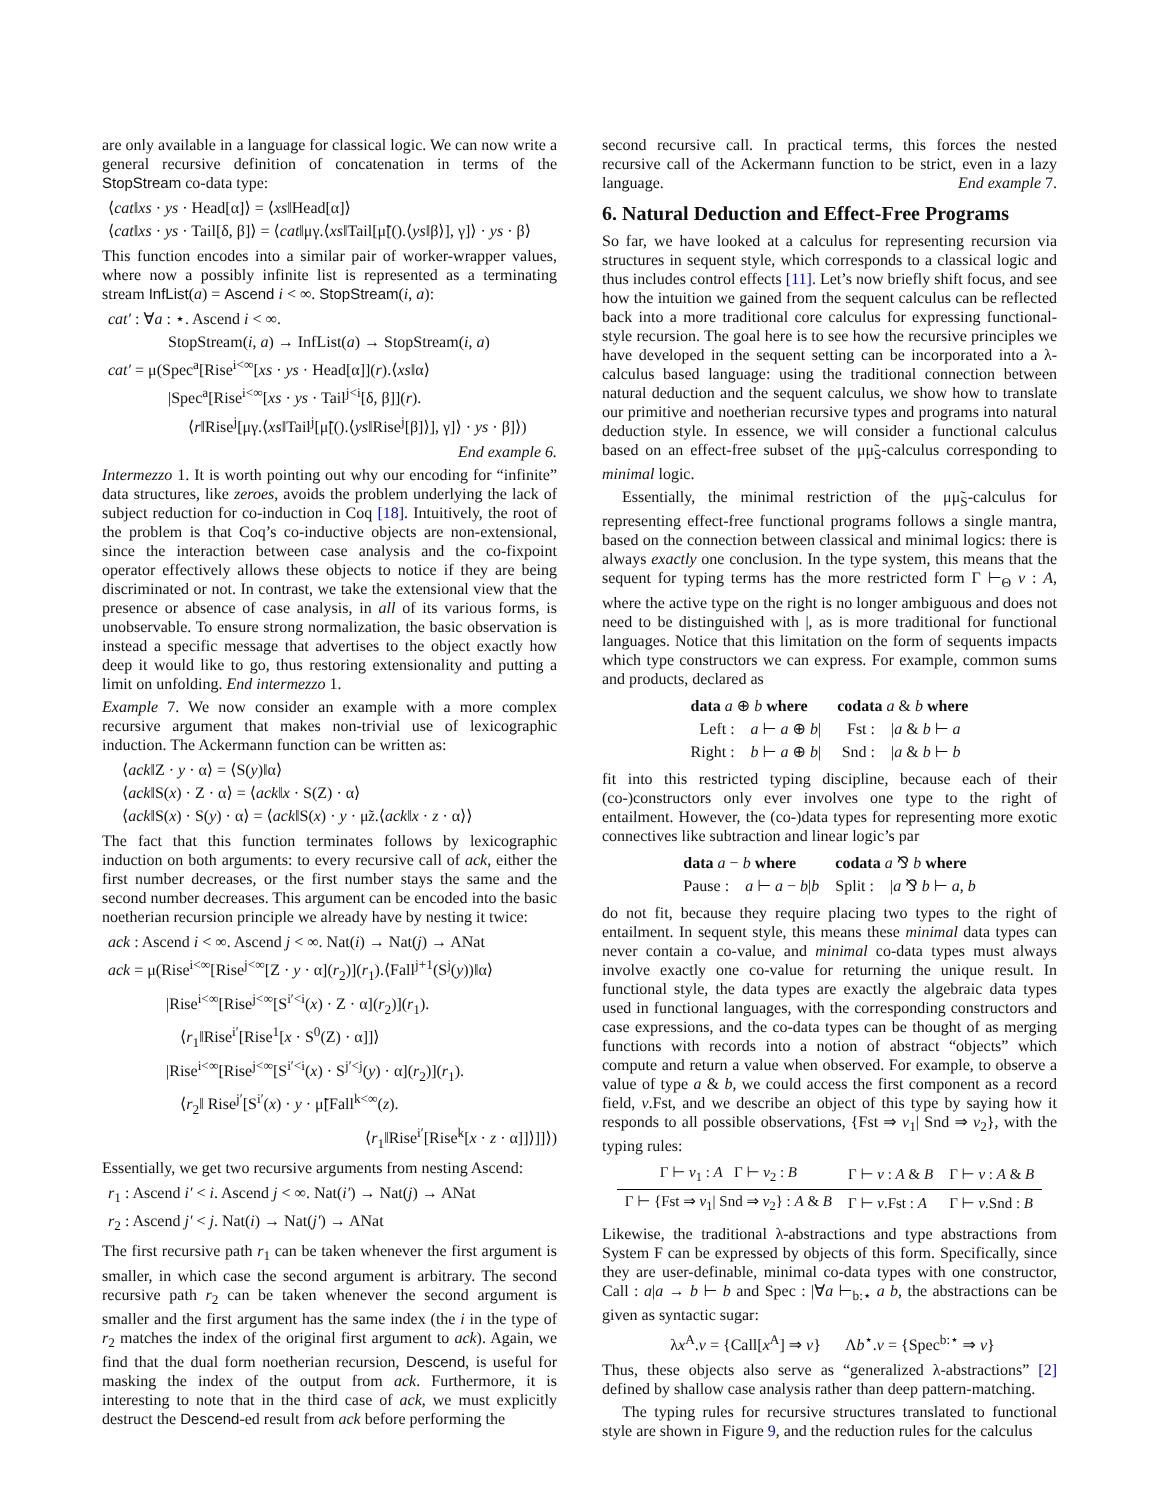are only available in a language for classical logic. We can now write a general recursive definition of concatenation in terms of the StopStream co-data type:
⟨cat‖xs · ys · Head[α]⟩ = ⟨xs‖Head[α]⟩
⟨cat‖xs · ys · Tail[δ, β]⟩ = ⟨cat‖μγ.⟨xs‖Tail[μ̃[().⟨ys‖β⟩], γ]⟩ · ys · β⟩
This function encodes into a similar pair of worker-wrapper values, where now a possibly infinite list is represented as a terminating stream InfList(a) = Ascend i < ∞. StopStream(i, a):
cat′ : ∀a : ⋆. Ascend i < ∞.
StopStream(i, a) → InfList(a) → StopStream(i, a)
cat′ = μ(Spec<sup>a</sup>[Rise<sup>i<∞</sup>[xs · ys · Head[α]](r).⟨xs‖α⟩
|Spec<sup>a</sup>[Rise<sup>i<∞</sup>[xs · ys · Tail<sup>j<i</sup>[δ, β]](r).
⟨r‖Rise<sup>j</sup>[μγ.⟨xs‖Tail<sup>j</sup>[μ̃[().⟨ys‖Rise<sup>j</sup>[β]⟩], γ]⟩ · ys · β]⟩)
End example 6.
Intermezzo 1. It is worth pointing out why our encoding for “infinite” data structures, like zeroes, avoids the problem underlying the lack of subject reduction for co-induction in Coq [18]. Intuitively, the root of the problem is that Coq’s co-inductive objects are non-extensional, since the interaction between case analysis and the co-fixpoint operator effectively allows these objects to notice if they are being discriminated or not. In contrast, we take the extensional view that the presence or absence of case analysis, in all of its various forms, is unobservable. To ensure strong normalization, the basic observation is instead a specific message that advertises to the object exactly how deep it would like to go, thus restoring extensionality and putting a limit on unfolding. End intermezzo 1.
Example 7. We now consider an example with a more complex recursive argument that makes non-trivial use of lexicographic induction. The Ackermann function can be written as:
⟨ack‖Z · y · α⟩ = ⟨S(y)‖α⟩
⟨ack‖S(x) · Z · α⟩ = ⟨ack‖x · S(Z) · α⟩
⟨ack‖S(x) · S(y) · α⟩ = ⟨ack‖S(x) · y · μ̃z.⟨ack‖x · z · α⟩⟩
The fact that this function terminates follows by lexicographic induction on both arguments: to every recursive call of ack, either the first number decreases, or the first number stays the same and the second number decreases. This argument can be encoded into the basic noetherian recursion principle we already have by nesting it twice:
ack : Ascend i < ∞. Ascend j < ∞. Nat(i) → Nat(j) → ANat
ack = μ(Rise<sup>i<∞</sup>[Rise<sup>j<∞</sup>[Z · y · α](r<sub>2</sub>)](r<sub>1</sub>).⟨Fall<sup>j+1</sup>(S<sup>j</sup>(y))‖α⟩
|Rise<sup>i<∞</sup>[Rise<sup>j<∞</sup>[S<sup>i′<i</sup>(x) · Z · α](r<sub>2</sub>)](r<sub>1</sub>).
⟨r<sub>1</sub>‖Rise<sup>i′</sup>[Rise<sup>1</sup>[x · S<sup>0</sup>(Z) · α]]⟩
|Rise<sup>i<∞</sup>[Rise<sup>j<∞</sup>[S<sup>i′<i</sup>(x) · S<sup>j′<j</sup>(y) · α](r<sub>2</sub>)](r<sub>1</sub>).
⟨r<sub>2</sub>‖ Rise<sup>j′</sup>[S<sup>i′</sup>(x) · y · μ̃[Fall<sup>k<∞</sup>(z).
⟨r<sub>1</sub>‖Rise<sup>i′</sup>[Rise<sup>k</sup>[x · z · α]]⟩]]⟩)
Essentially, we get two recursive arguments from nesting Ascend:
r<sub>1</sub> : Ascend i′ < i. Ascend j < ∞. Nat(i′) → Nat(j) → ANat
r<sub>2</sub> : Ascend j′ < j. Nat(i) → Nat(j′) → ANat
The first recursive path r<sub>1</sub> can be taken whenever the first argument is smaller, in which case the second argument is arbitrary. The second recursive path r<sub>2</sub> can be taken whenever the second argument is smaller and the first argument has the same index (the i in the type of r<sub>2</sub> matches the index of the original first argument to ack). Again, we find that the dual form noetherian recursion, Descend, is useful for masking the index of the output from ack. Furthermore, it is interesting to note that in the third case of ack, we must explicitly destruct the Descend-ed result from ack before performing the
second recursive call. In practical terms, this forces the nested recursive call of the Ackermann function to be strict, even in a lazy language. End example 7.
6. Natural Deduction and Effect-Free Programs
So far, we have looked at a calculus for representing recursion via structures in sequent style, which corresponds to a classical logic and thus includes control effects [11]. Let’s now briefly shift focus, and see how the intuition we gained from the sequent calculus can be reflected back into a more traditional core calculus for expressing functional-style recursion. The goal here is to see how the recursive principles we have developed in the sequent setting can be incorporated into a λ-calculus based language: using the traditional connection between natural deduction and the sequent calculus, we show how to translate our primitive and noetherian recursive types and programs into natural deduction style. In essence, we will consider a functional calculus based on an effect-free subset of the μμ̃<sub>S</sub>-calculus corresponding to minimal logic.
Essentially, the minimal restriction of the μμ̃<sub>S</sub>-calculus for representing effect-free functional programs follows a single mantra, based on the connection between classical and minimal logics: there is always exactly one conclusion. In the type system, this means that the sequent for typing terms has the more restricted form Γ ⊢<sub>Θ</sub> v : A, where the active type on the right is no longer ambiguous and does not need to be distinguished with |, as is more traditional for functional languages. Notice that this limitation on the form of sequents impacts which type constructors we can express. For example, common sums and products, declared as
| data a ⊕ b where | | codata a & b where | |
| Left : | a ⊢ a ⊕ b / | Fst : | / a & b ⊢ a |
| Right : | b ⊢ a ⊕ b / | Snd : | / a & b ⊢ b |
fit into this restricted typing discipline, because each of their (co-)constructors only ever involves one type to the right of entailment. However, the (co-)data types for representing more exotic connectives like subtraction and linear logic’s par
| data a − b where | | codata a ⅋ b where | |
| Pause : | a ⊢ a − b / b | Split : | / a ⅋ b ⊢ a , b |
do not fit, because they require placing two types to the right of entailment. In sequent style, this means these minimal data types can never contain a co-value, and minimal co-data types must always involve exactly one co-value for returning the unique result. In functional style, the data types are exactly the algebraic data types used in functional languages, with the corresponding constructors and case expressions, and the co-data types can be thought of as merging functions with records into a notion of abstract “objects” which compute and return a value when observed. For example, to observe a value of type a & b, we could access the first component as a record field, v.Fst, and we describe an object of this type by saying how it responds to all possible observations, {Fst ⇒ v<sub>1</sub>| Snd ⇒ v<sub>2</sub>}, with the typing rules:
| Γ ⊢ v<sub>1</sub> : A Γ ⊢ v<sub>2</sub> : B | Γ ⊢ v : A & B | Γ ⊢ v : A & B |
| Γ ⊢ {Fst ⇒ v<sub>1</sub>/ Snd ⇒ v<sub>2</sub>} : A & B | Γ ⊢ v .Fst : A | Γ ⊢ v .Snd : B |
Likewise, the traditional λ-abstractions and type abstractions from System F can be expressed by objects of this form. Specifically, since they are user-definable, minimal co-data types with one constructor, Call : a|a → b ⊢ b and Spec : |∀a ⊢<sub>b:⋆</sub> a b, the abstractions can be given as syntactic sugar:
λx<sup>A</sup>.v = {Call[x<sup>A</sup>] ⇒ v} Λb<sup>⋆</sup>.v = {Spec<sup>b:⋆</sup> ⇒ v}
Thus, these objects also serve as “generalized λ-abstractions” [2] defined by shallow case analysis rather than deep pattern-matching.
The typing rules for recursive structures translated to functional style are shown in Figure 9, and the reduction rules for the calculus